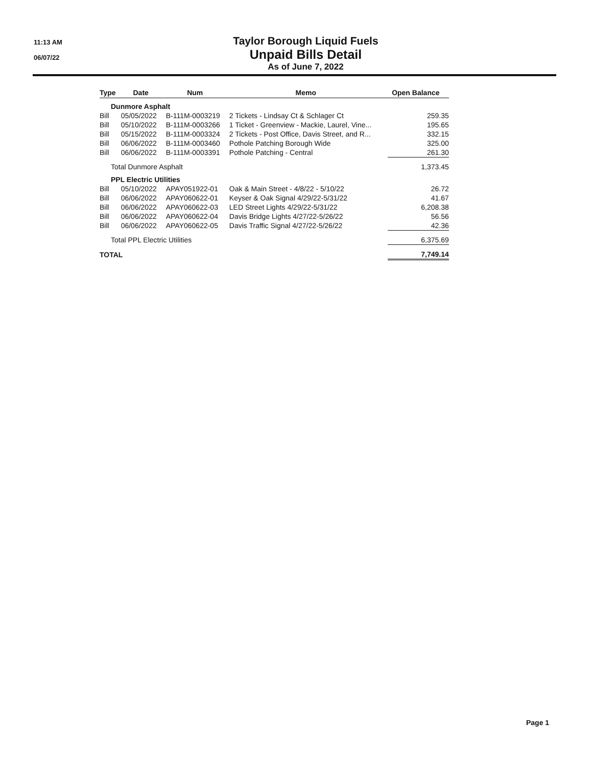11:13 AM
06/07/22
Taylor Borough Liquid Fuels
Unpaid Bills Detail
As of June 7, 2022
| Type | Date | Num | Memo | Open Balance |
| --- | --- | --- | --- | --- |
| Dunmore Asphalt | | | | |
| Bill | 05/05/2022 | B-111M-0003219 | 2 Tickets - Lindsay Ct & Schlager Ct | 259.35 |
| Bill | 05/10/2022 | B-111M-0003266 | 1 Ticket - Greenview - Mackie, Laurel, Vine... | 195.65 |
| Bill | 05/15/2022 | B-111M-0003324 | 2 Tickets - Post Office, Davis Street, and R... | 332.15 |
| Bill | 06/06/2022 | B-111M-0003460 | Pothole Patching Borough Wide | 325.00 |
| Bill | 06/06/2022 | B-111M-0003391 | Pothole Patching - Central | 261.30 |
| Total Dunmore Asphalt | | | | 1,373.45 |
| PPL Electric Utilities | | | | |
| Bill | 05/10/2022 | APAY051922-01 | Oak & Main Street - 4/8/22 - 5/10/22 | 26.72 |
| Bill | 06/06/2022 | APAY060622-01 | Keyser & Oak Signal 4/29/22-5/31/22 | 41.67 |
| Bill | 06/06/2022 | APAY060622-03 | LED Street Lights 4/29/22-5/31/22 | 6,208.38 |
| Bill | 06/06/2022 | APAY060622-04 | Davis Bridge Lights 4/27/22-5/26/22 | 56.56 |
| Bill | 06/06/2022 | APAY060622-05 | Davis Traffic Signal 4/27/22-5/26/22 | 42.36 |
| Total PPL Electric Utilities | | | | 6,375.69 |
| TOTAL | | | | 7,749.14 |
Page 1